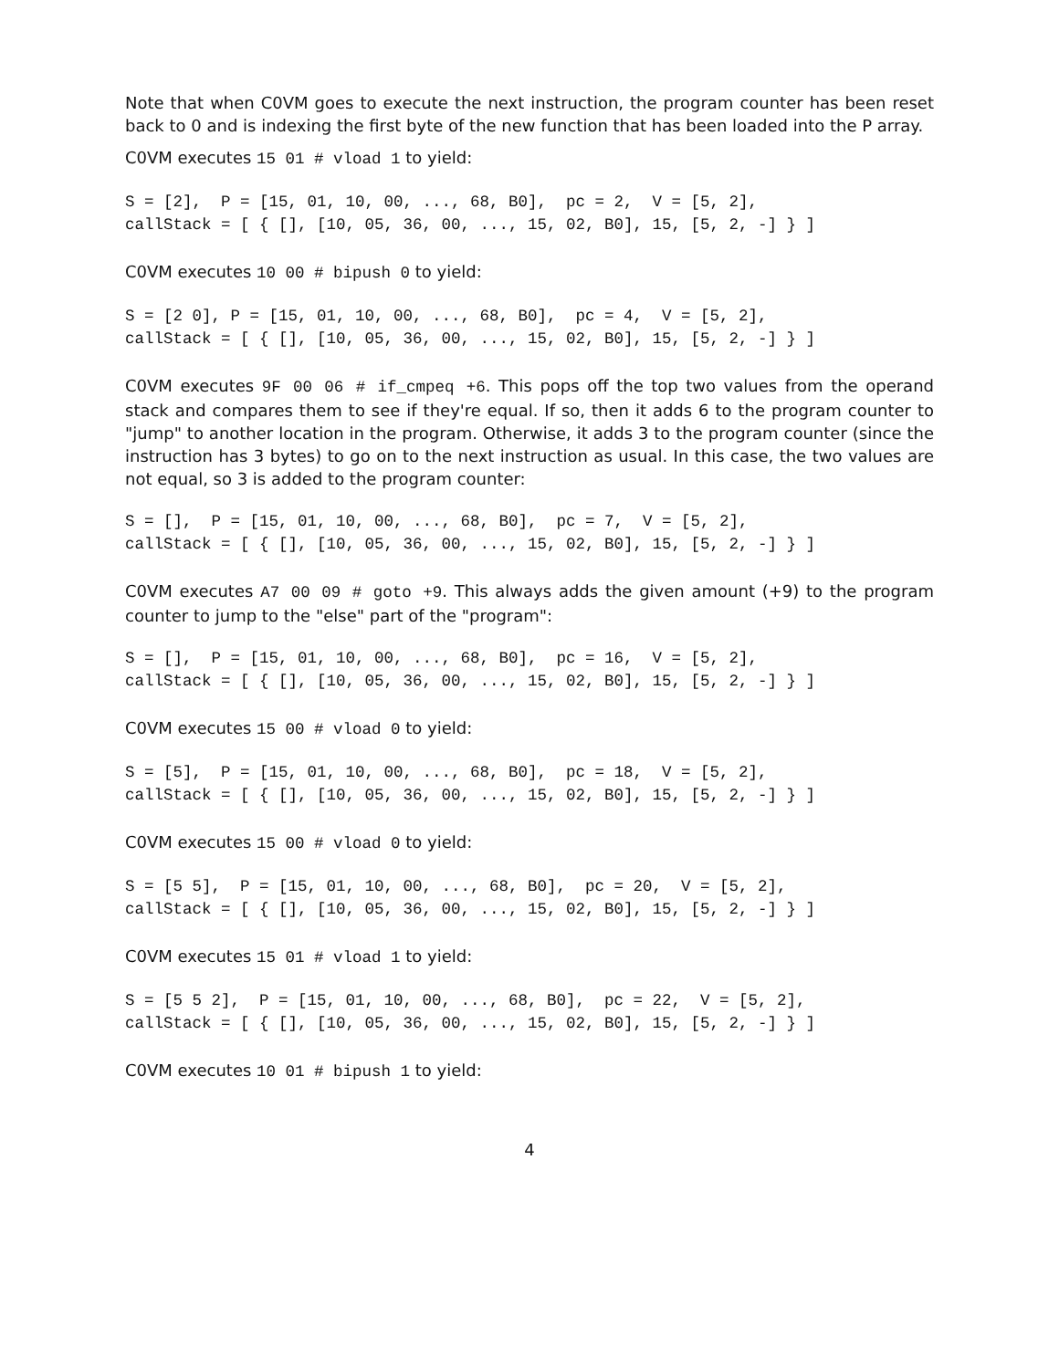Note that when C0VM goes to execute the next instruction, the program counter has been reset back to 0 and is indexing the first byte of the new function that has been loaded into the P array.
C0VM executes 15 01 # vload 1 to yield:
S = [2],  P = [15, 01, 10, 00, ..., 68, B0],  pc = 2,  V = [5, 2],
callStack = [ { [], [10, 05, 36, 00, ..., 15, 02, B0], 15, [5, 2, -] } ]
C0VM executes 10 00 # bipush 0 to yield:
S = [2 0], P = [15, 01, 10, 00, ..., 68, B0],  pc = 4,  V = [5, 2],
callStack = [ { [], [10, 05, 36, 00, ..., 15, 02, B0], 15, [5, 2, -] } ]
C0VM executes 9F 00 06 # if_cmpeq +6. This pops off the top two values from the operand stack and compares them to see if they're equal. If so, then it adds 6 to the program counter to "jump" to another location in the program. Otherwise, it adds 3 to the program counter (since the instruction has 3 bytes) to go on to the next instruction as usual. In this case, the two values are not equal, so 3 is added to the program counter:
S = [],  P = [15, 01, 10, 00, ..., 68, B0],  pc = 7,  V = [5, 2],
callStack = [ { [], [10, 05, 36, 00, ..., 15, 02, B0], 15, [5, 2, -] } ]
C0VM executes A7 00 09 # goto +9. This always adds the given amount (+9) to the program counter to jump to the "else" part of the "program":
S = [],  P = [15, 01, 10, 00, ..., 68, B0],  pc = 16,  V = [5, 2],
callStack = [ { [], [10, 05, 36, 00, ..., 15, 02, B0], 15, [5, 2, -] } ]
C0VM executes 15 00 # vload 0 to yield:
S = [5],  P = [15, 01, 10, 00, ..., 68, B0],  pc = 18,  V = [5, 2],
callStack = [ { [], [10, 05, 36, 00, ..., 15, 02, B0], 15, [5, 2, -] } ]
C0VM executes 15 00 # vload 0 to yield:
S = [5 5],  P = [15, 01, 10, 00, ..., 68, B0],  pc = 20,  V = [5, 2],
callStack = [ { [], [10, 05, 36, 00, ..., 15, 02, B0], 15, [5, 2, -] } ]
C0VM executes 15 01 # vload 1 to yield:
S = [5 5 2],  P = [15, 01, 10, 00, ..., 68, B0],  pc = 22,  V = [5, 2],
callStack = [ { [], [10, 05, 36, 00, ..., 15, 02, B0], 15, [5, 2, -] } ]
C0VM executes 10 01 # bipush 1 to yield:
4